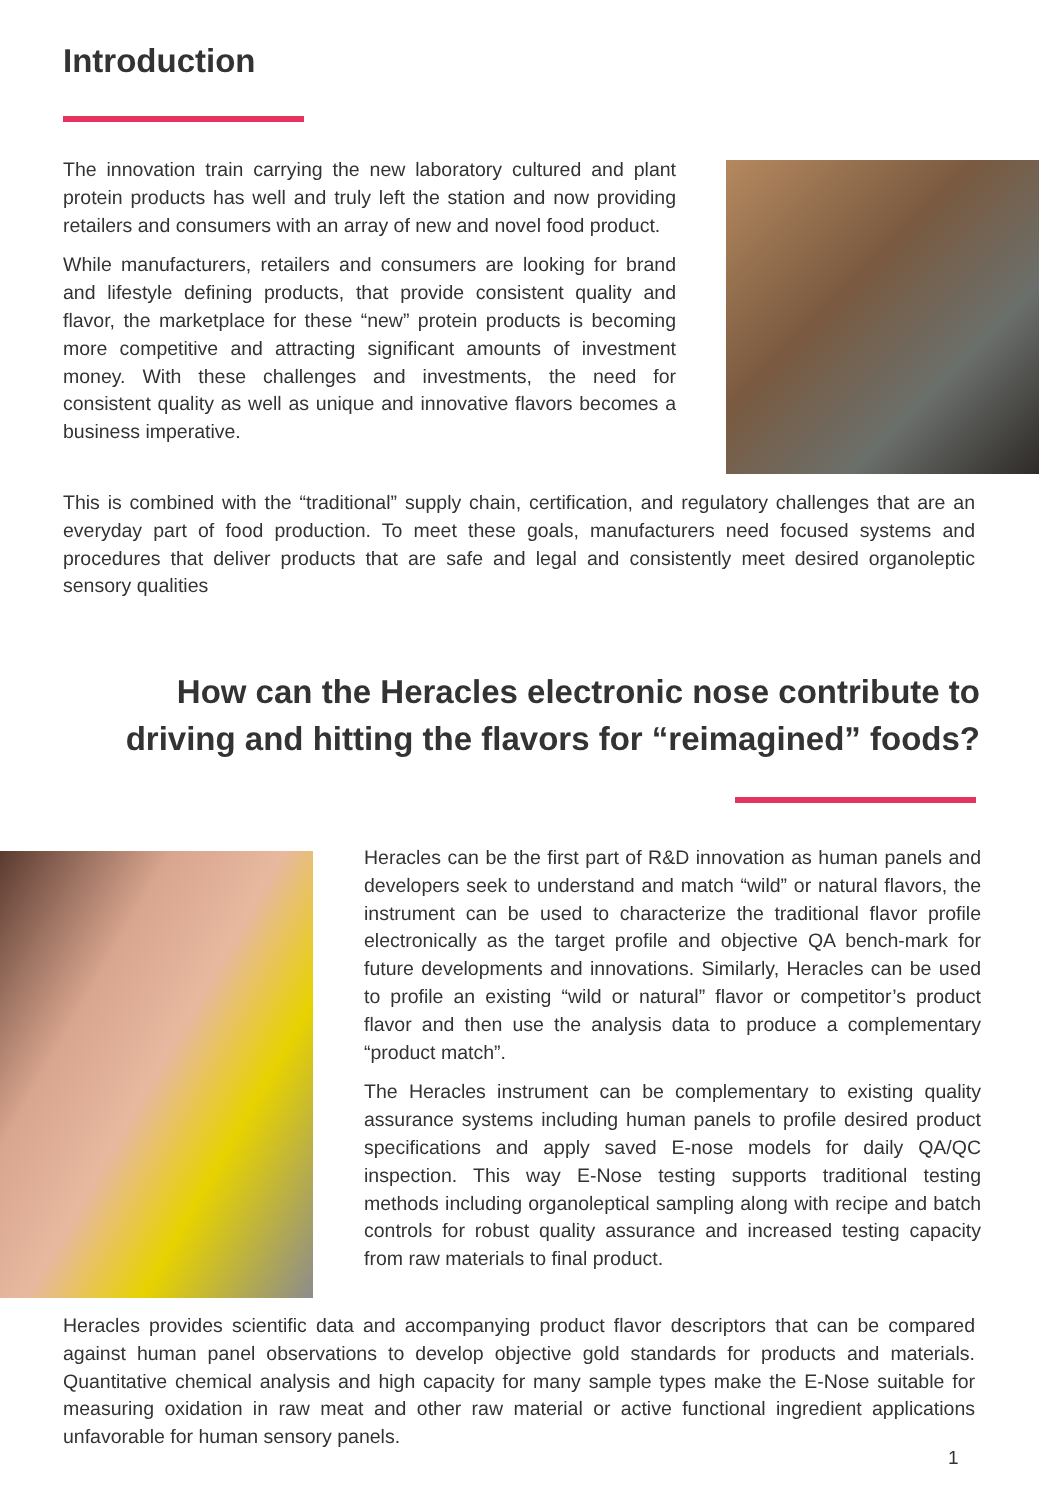Introduction
The innovation train carrying the new laboratory cultured and plant protein products has well and truly left the station and now providing retailers and consumers with an array of new and novel food product.
While manufacturers, retailers and consumers are looking for brand and lifestyle defining products, that provide consistent quality and flavor, the marketplace for these “new” protein products is becoming more competitive and attracting significant amounts of investment money. With these challenges and investments, the need for consistent quality as well as unique and innovative flavors becomes a business imperative.
This is combined with the “traditional” supply chain, certification, and regulatory challenges that are an everyday part of food production. To meet these goals, manufacturers need focused systems and procedures that deliver products that are safe and legal and consistently meet desired organoleptic sensory qualities
How can the Heracles electronic nose contribute to driving and hitting the flavors for “reimagined” foods?
Heracles can be the first part of R&D innovation as human panels and developers seek to understand and match “wild” or natural flavors, the instrument can be used to characterize the traditional flavor profile electronically as the target profile and objective QA bench-mark for future developments and innovations. Similarly, Heracles can be used to profile an existing “wild or natural” flavor or competitor’s product flavor and then use the analysis data to produce a complementary “product match”.
The Heracles instrument can be complementary to existing quality assurance systems including human panels to profile desired product specifications and apply saved E-nose models for daily QA/QC inspection. This way E-Nose testing supports traditional testing methods including organoleptical sampling along with recipe and batch controls for robust quality assurance and increased testing capacity from raw materials to final product.
Heracles provides scientific data and accompanying product flavor descriptors that can be compared against human panel observations to develop objective gold standards for products and materials. Quantitative chemical analysis and high capacity for many sample types make the E-Nose suitable for measuring oxidation in raw meat and other raw material or active functional ingredient applications unfavorable for human sensory panels.
1